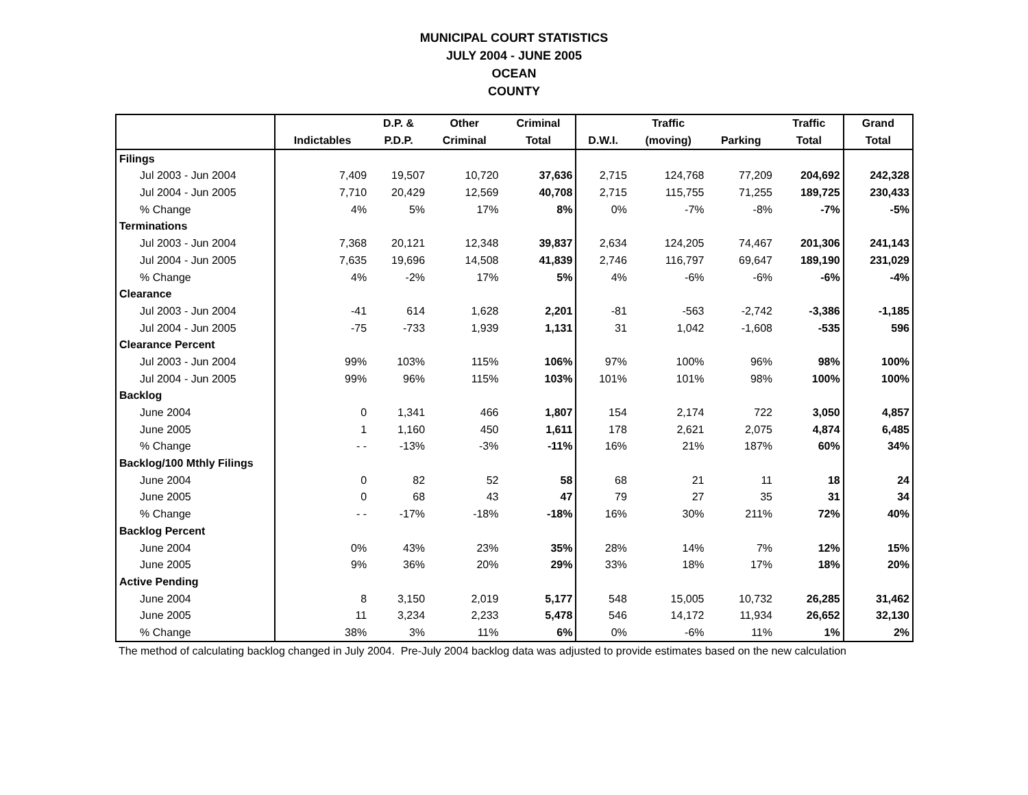MUNICIPAL COURT STATISTICS
JULY 2004 - JUNE 2005
OCEAN
COUNTY
| | | D.P. & | Other | Criminal | | Traffic | | Traffic | Grand |
| --- | --- | --- | --- | --- | --- | --- | --- | --- | --- |
| | Indictables | P.D.P. | Criminal | Total | D.W.I. | (moving) | Parking | Total | Total |
| Filings | | | | | | | | | |
| Jul 2003 - Jun 2004 | 7,409 | 19,507 | 10,720 | 37,636 | 2,715 | 124,768 | 77,209 | 204,692 | 242,328 |
| Jul 2004 - Jun 2005 | 7,710 | 20,429 | 12,569 | 40,708 | 2,715 | 115,755 | 71,255 | 189,725 | 230,433 |
| % Change | 4% | 5% | 17% | 8% | 0% | -7% | -8% | -7% | -5% |
| Terminations | | | | | | | | | |
| Jul 2003 - Jun 2004 | 7,368 | 20,121 | 12,348 | 39,837 | 2,634 | 124,205 | 74,467 | 201,306 | 241,143 |
| Jul 2004 - Jun 2005 | 7,635 | 19,696 | 14,508 | 41,839 | 2,746 | 116,797 | 69,647 | 189,190 | 231,029 |
| % Change | 4% | -2% | 17% | 5% | 4% | -6% | -6% | -6% | -4% |
| Clearance | | | | | | | | | |
| Jul 2003 - Jun 2004 | -41 | 614 | 1,628 | 2,201 | -81 | -563 | -2,742 | -3,386 | -1,185 |
| Jul 2004 - Jun 2005 | -75 | -733 | 1,939 | 1,131 | 31 | 1,042 | -1,608 | -535 | 596 |
| Clearance Percent | | | | | | | | | |
| Jul 2003 - Jun 2004 | 99% | 103% | 115% | 106% | 97% | 100% | 96% | 98% | 100% |
| Jul 2004 - Jun 2005 | 99% | 96% | 115% | 103% | 101% | 101% | 98% | 100% | 100% |
| Backlog | | | | | | | | | |
| June 2004 | 0 | 1,341 | 466 | 1,807 | 154 | 2,174 | 722 | 3,050 | 4,857 |
| June 2005 | 1 | 1,160 | 450 | 1,611 | 178 | 2,621 | 2,075 | 4,874 | 6,485 |
| % Change | - - | -13% | -3% | -11% | 16% | 21% | 187% | 60% | 34% |
| Backlog/100 Mthly Filings | | | | | | | | | |
| June 2004 | 0 | 82 | 52 | 58 | 68 | 21 | 11 | 18 | 24 |
| June 2005 | 0 | 68 | 43 | 47 | 79 | 27 | 35 | 31 | 34 |
| % Change | - - | -17% | -18% | -18% | 16% | 30% | 211% | 72% | 40% |
| Backlog Percent | | | | | | | | | |
| June 2004 | 0% | 43% | 23% | 35% | 28% | 14% | 7% | 12% | 15% |
| June 2005 | 9% | 36% | 20% | 29% | 33% | 18% | 17% | 18% | 20% |
| Active Pending | | | | | | | | | |
| June 2004 | 8 | 3,150 | 2,019 | 5,177 | 548 | 15,005 | 10,732 | 26,285 | 31,462 |
| June 2005 | 11 | 3,234 | 2,233 | 5,478 | 546 | 14,172 | 11,934 | 26,652 | 32,130 |
| % Change | 38% | 3% | 11% | 6% | 0% | -6% | 11% | 1% | 2% |
The method of calculating backlog changed in July 2004. Pre-July 2004 backlog data was adjusted to provide estimates based on the new calculation